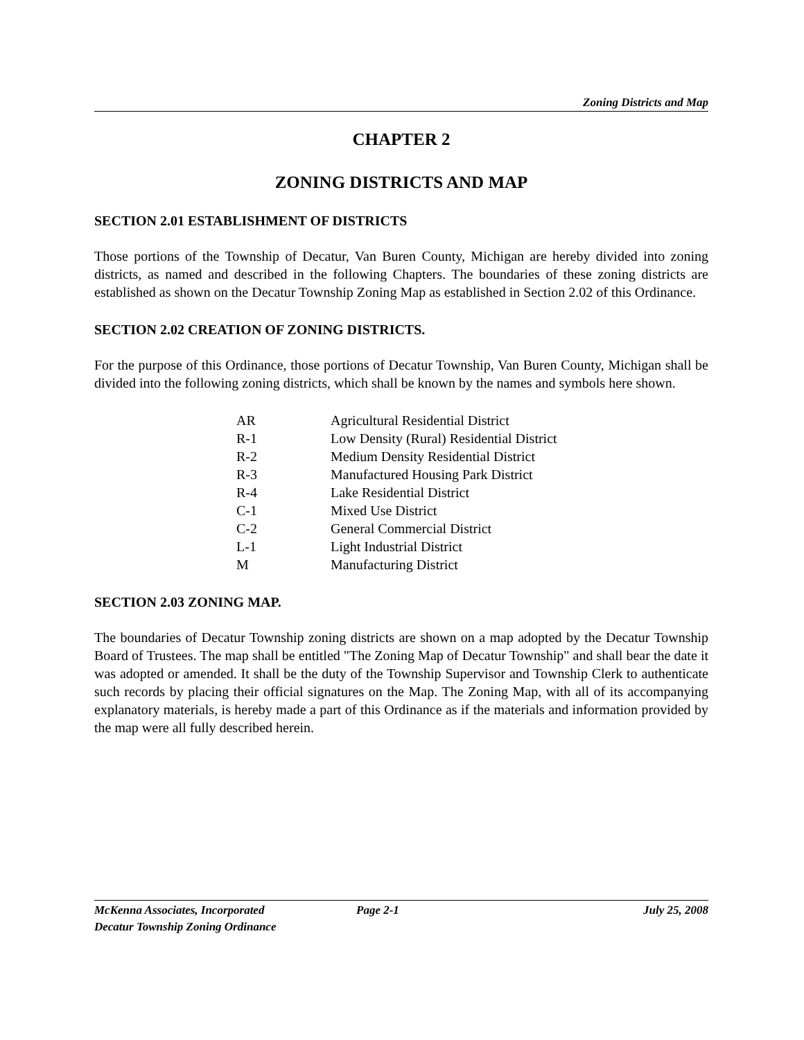Zoning Districts and Map
CHAPTER 2
ZONING DISTRICTS AND MAP
SECTION 2.01 ESTABLISHMENT OF DISTRICTS
Those portions of the Township of Decatur, Van Buren County, Michigan are hereby divided into zoning districts, as named and described in the following Chapters. The boundaries of these zoning districts are established as shown on the Decatur Township Zoning Map as established in Section 2.02 of this Ordinance.
SECTION 2.02 CREATION OF ZONING DISTRICTS.
For the purpose of this Ordinance, those portions of Decatur Township, Van Buren County, Michigan shall be divided into the following zoning districts, which shall be known by the names and symbols here shown.
| AR | Agricultural Residential District |
| R-1 | Low Density (Rural) Residential District |
| R-2 | Medium Density Residential District |
| R-3 | Manufactured Housing Park District |
| R-4 | Lake Residential District |
| C-1 | Mixed Use District |
| C-2 | General Commercial District |
| L-1 | Light Industrial District |
| M | Manufacturing District |
SECTION 2.03 ZONING MAP.
The boundaries of Decatur Township zoning districts are shown on a map adopted by the Decatur Township Board of Trustees. The map shall be entitled "The Zoning Map of Decatur Township" and shall bear the date it was adopted or amended. It shall be the duty of the Township Supervisor and Township Clerk to authenticate such records by placing their official signatures on the Map. The Zoning Map, with all of its accompanying explanatory materials, is hereby made a part of this Ordinance as if the materials and information provided by the map were all fully described herein.
McKenna Associates, Incorporated Page 2-1 July 25, 2008
Decatur Township Zoning Ordinance